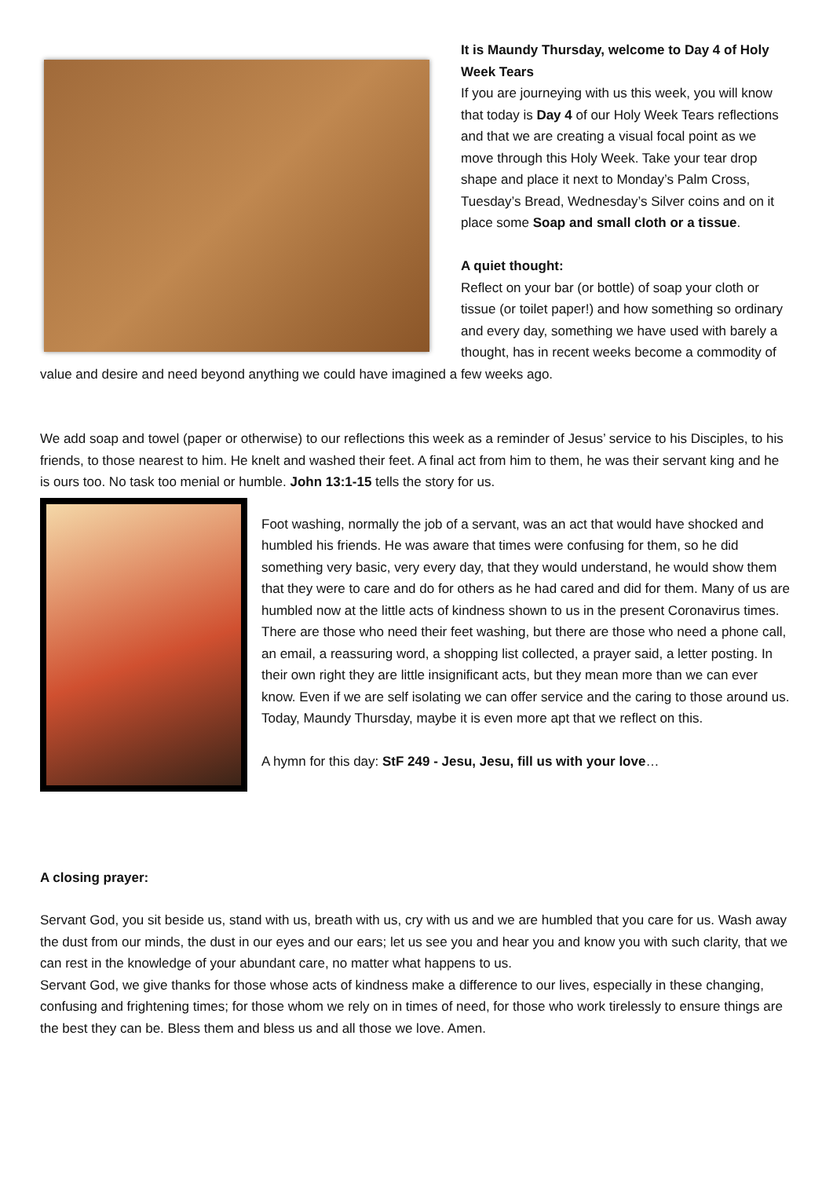It is Maundy Thursday, welcome to Day 4 of Holy Week Tears
If you are journeying with us this week, you will know that today is Day 4 of our Holy Week Tears reflections and that we are creating a visual focal point as we move through this Holy Week. Take your tear drop shape and place it next to Monday’s Palm Cross, Tuesday’s Bread, Wednesday’s Silver coins and on it place some Soap and small cloth or a tissue.
A quiet thought:
Reflect on your bar (or bottle) of soap your cloth or tissue (or toilet paper!) and how something so ordinary and every day, something we have used with barely a thought, has in recent weeks become a commodity of value and desire and need beyond anything we could have imagined a few weeks ago.
We add soap and towel (paper or otherwise) to our reflections this week as a reminder of Jesus’ service to his Disciples, to his friends, to those nearest to him. He knelt and washed their feet. A final act from him to them, he was their servant king and he is ours too. No task too menial or humble. John 13:1-15 tells the story for us.
Foot washing, normally the job of a servant, was an act that would have shocked and humbled his friends. He was aware that times were confusing for them, so he did something very basic, very every day, that they would understand, he would show them that they were to care and do for others as he had cared and did for them. Many of us are humbled now at the little acts of kindness shown to us in the present Coronavirus times. There are those who need their feet washing, but there are those who need a phone call, an email, a reassuring word, a shopping list collected, a prayer said, a letter posting. In their own right they are little insignificant acts, but they mean more than we can ever know. Even if we are self isolating we can offer service and the caring to those around us. Today, Maundy Thursday, maybe it is even more apt that we reflect on this.
A hymn for this day: StF 249 - Jesu, Jesu, fill us with your love…
A closing prayer:
Servant God, you sit beside us, stand with us, breath with us, cry with us and we are humbled that you care for us. Wash away the dust from our minds, the dust in our eyes and our ears; let us see you and hear you and know you with such clarity, that we can rest in the knowledge of your abundant care, no matter what happens to us.
Servant God, we give thanks for those whose acts of kindness make a difference to our lives, especially in these changing, confusing and frightening times; for those whom we rely on in times of need, for those who work tirelessly to ensure things are the best they can be. Bless them and bless us and all those we love. Amen.